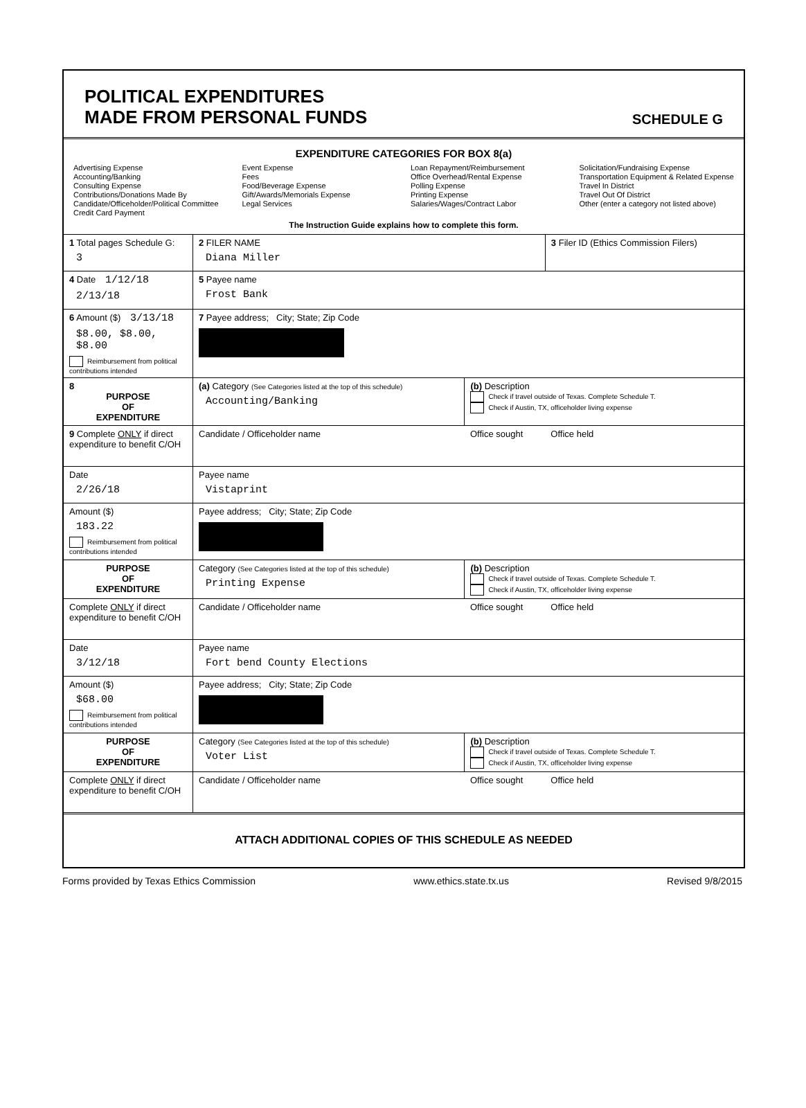POLITICAL EXPENDITURES
MADE FROM PERSONAL FUNDS
SCHEDULE G
EXPENDITURE CATEGORIES FOR BOX 8(a)
Advertising Expense
Accounting/Banking
Consulting Expense
Contributions/Donations Made By
Candidate/Officeholder/Political Committee
Credit Card Payment
Event Expense
Fees
Food/Beverage Expense
Gift/Awards/Memorials Expense
Legal Services
Loan Repayment/Reimbursement
Office Overhead/Rental Expense
Polling Expense
Printing Expense
Salaries/Wages/Contract Labor
Solicitation/Fundraising Expense
Transportation Equipment & Related Expense
Travel In District
Travel Out Of District
Other (enter a category not listed above)
The Instruction Guide explains how to complete this form.
| 1 Total pages Schedule G: 3 | 2 FILER NAME Diana Miller | | 3 Filer ID (Ethics Commission Filers) |
| 4 Date 1/12/18 2/13/18 | 5 Payee name Frost Bank | | |
| 6 Amount ($) 3/13/18 $8.00, $8.00, $8.00 Reimbursement from political contributions intended | 7 Payee address; City; State; Zip Code | | |
| 8 PURPOSE OF EXPENDITURE | (a) Category (See Categories listed at the top of this schedule) Accounting/Banking | (b) Description Check if travel outside of Texas. Complete Schedule T. Check if Austin, TX, officeholder living expense | |
| 9 Complete ONLY if direct expenditure to benefit C/OH | Candidate / Officeholder name | Office sought | Office held |
| Date 2/26/18 | Payee name Vistaprint | | |
| Amount ($) 183.22 Reimbursement from political contributions intended | Payee address; City; State; Zip Code | | |
| PURPOSE OF EXPENDITURE | Category (See Categories listed at the top of this schedule) Printing Expense | (b) Description Check if travel outside of Texas. Complete Schedule T. Check if Austin, TX, officeholder living expense | |
| Complete ONLY if direct expenditure to benefit C/OH | Candidate / Officeholder name | Office sought | Office held |
| Date 3/12/18 | Payee name Fort bend County Elections | | |
| Amount ($) $68.00 Reimbursement from political contributions intended | Payee address; City; State; Zip Code | | |
| PURPOSE OF EXPENDITURE | Category (See Categories listed at the top of this schedule) Voter List | (b) Description Check if travel outside of Texas. Complete Schedule T. Check if Austin, TX, officeholder living expense | |
| Complete ONLY if direct expenditure to benefit C/OH | Candidate / Officeholder name | Office sought | Office held |
| ATTACH ADDITIONAL COPIES OF THIS SCHEDULE AS NEEDED | | | |
Forms provided by Texas Ethics Commission www.ethics.state.tx.us Revised 9/8/2015